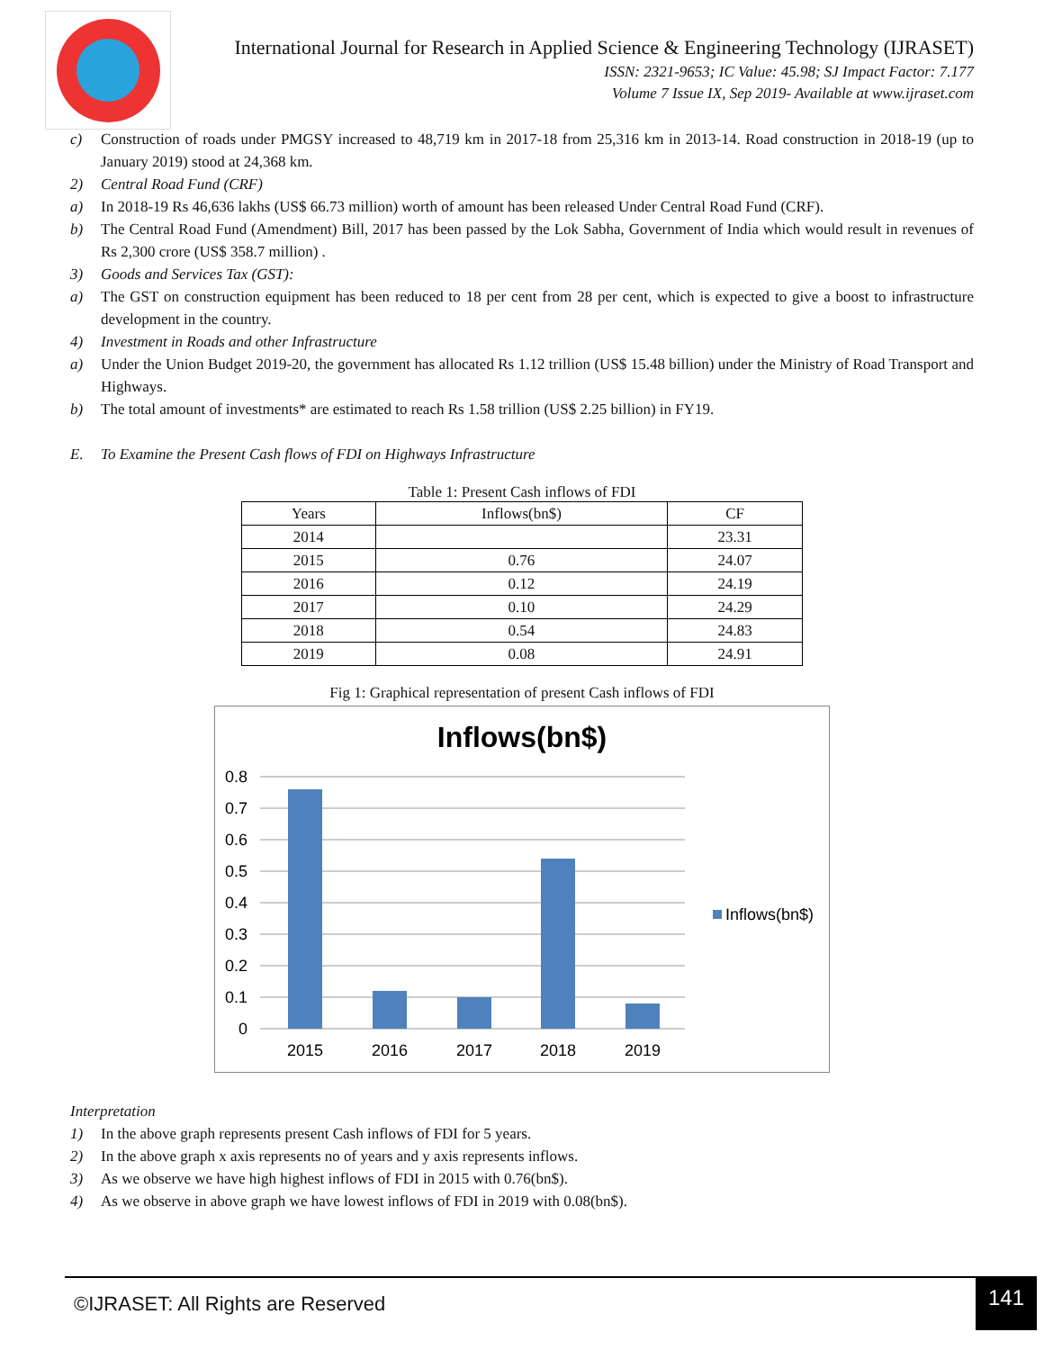International Journal for Research in Applied Science & Engineering Technology (IJRASET)
ISSN: 2321-9653; IC Value: 45.98; SJ Impact Factor: 7.177
Volume 7 Issue IX, Sep 2019- Available at www.ijraset.com
c) Construction of roads under PMGSY increased to 48,719 km in 2017-18 from 25,316 km in 2013-14. Road construction in 2018-19 (up to January 2019) stood at 24,368 km.
2) Central Road Fund (CRF)
a) In 2018-19 Rs 46,636 lakhs (US$ 66.73 million) worth of amount has been released Under Central Road Fund (CRF).
b) The Central Road Fund (Amendment) Bill, 2017 has been passed by the Lok Sabha, Government of India which would result in revenues of Rs 2,300 crore (US$ 358.7 million) .
3) Goods and Services Tax (GST):
a) The GST on construction equipment has been reduced to 18 per cent from 28 per cent, which is expected to give a boost to infrastructure development in the country.
4) Investment in Roads and other Infrastructure
a) Under the Union Budget 2019-20, the government has allocated Rs 1.12 trillion (US$ 15.48 billion) under the Ministry of Road Transport and Highways.
b) The total amount of investments* are estimated to reach Rs 1.58 trillion (US$ 2.25 billion) in FY19.
E. To Examine the Present Cash flows of FDI on Highways Infrastructure
Table 1: Present Cash inflows of FDI
| Years | Inflows(bn$) | CF |
| --- | --- | --- |
| 2014 | | 23.31 |
| 2015 | 0.76 | 24.07 |
| 2016 | 0.12 | 24.19 |
| 2017 | 0.10 | 24.29 |
| 2018 | 0.54 | 24.83 |
| 2019 | 0.08 | 24.91 |
Fig 1: Graphical representation of present Cash inflows of FDI
Inflows(bn$)
0.8
0.7
0.6
0.5
0.4
0.3
0.2
0.1
0
2015
2016
2017
2018
2019
Inflows(bn$)
Interpretation
1) In the above graph represents present Cash inflows of FDI for 5 years.
2) In the above graph x axis represents no of years and y axis represents inflows.
3) As we observe we have high highest inflows of FDI in 2015 with 0.76(bn$).
4) As we observe in above graph we have lowest inflows of FDI in 2019 with 0.08(bn$).
©IJRASET: All Rights are Reserved 141